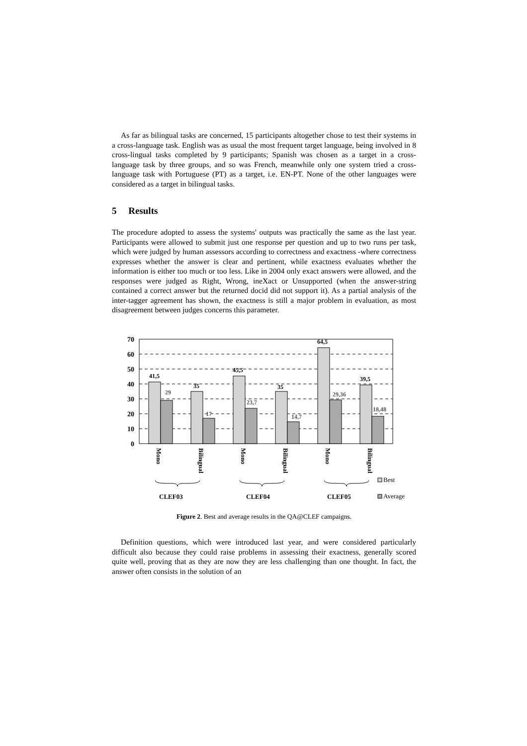As far as bilingual tasks are concerned, 15 participants altogether chose to test their systems in a cross-language task. English was as usual the most frequent target language, being involved in 8 cross-lingual tasks completed by 9 participants; Spanish was chosen as a target in a cross-language task by three groups, and so was French, meanwhile only one system tried a cross-language task with Portuguese (PT) as a target, i.e. EN-PT. None of the other languages were considered as a target in bilingual tasks.
5 Results
The procedure adopted to assess the systems' outputs was practically the same as the last year. Participants were allowed to submit just one response per question and up to two runs per task, which were judged by human assessors according to correctness and exactness -where correctness expresses whether the answer is clear and pertinent, while exactness evaluates whether the information is either too much or too less. Like in 2004 only exact answers were allowed, and the responses were judged as Right, Wrong, ineXact or Unsupported (when the answer-string contained a correct answer but the returned docid did not support it). As a partial analysis of the inter-tagger agreement has shown, the exactness is still a major problem in evaluation, as most disagreement between judges concerns this parameter.
70
60
50
40
30
20
10
0
41,5
29
35
17
45,5
23,7
35
14,7
64,5
29,36
39,5
18,48
Mono
Bilingual
Mono
Bilingual
Mono
Bilingual
CLEF03
CLEF04
CLEF05
Best
Average
Figure 2. Best and average results in the QA@CLEF campaigns.
Definition questions, which were introduced last year, and were considered particularly difficult also because they could raise problems in assessing their exactness, generally scored quite well, proving that as they are now they are less challenging than one thought. In fact, the answer often consists in the solution of an